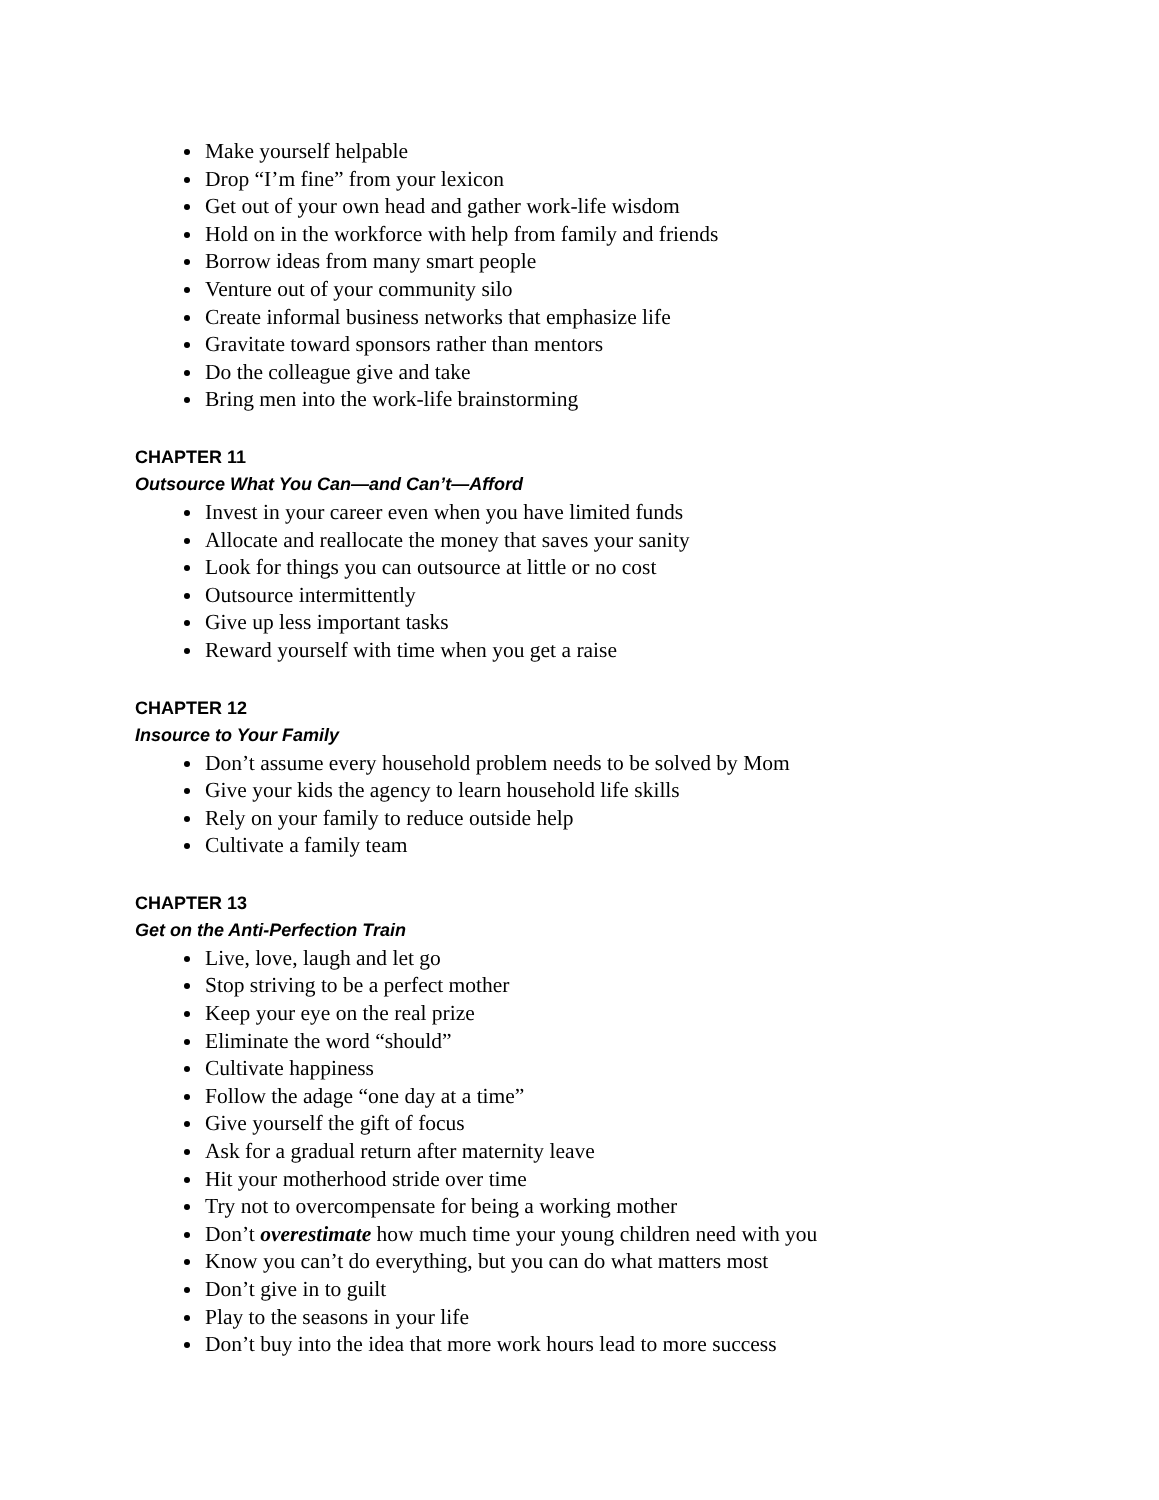Make yourself helpable
Drop “I’m fine” from your lexicon
Get out of your own head and gather work-life wisdom
Hold on in the workforce with help from family and friends
Borrow ideas from many smart people
Venture out of your community silo
Create informal business networks that emphasize life
Gravitate toward sponsors rather than mentors
Do the colleague give and take
Bring men into the work-life brainstorming
CHAPTER 11
Outsource What You Can—and Can’t—Afford
Invest in your career even when you have limited funds
Allocate and reallocate the money that saves your sanity
Look for things you can outsource at little or no cost
Outsource intermittently
Give up less important tasks
Reward yourself with time when you get a raise
CHAPTER 12
Insource to Your Family
Don’t assume every household problem needs to be solved by Mom
Give your kids the agency to learn household life skills
Rely on your family to reduce outside help
Cultivate a family team
CHAPTER 13
Get on the Anti-Perfection Train
Live, love, laugh and let go
Stop striving to be a perfect mother
Keep your eye on the real prize
Eliminate the word “should”
Cultivate happiness
Follow the adage “one day at a time”
Give yourself the gift of focus
Ask for a gradual return after maternity leave
Hit your motherhood stride over time
Try not to overcompensate for being a working mother
Don’t overestimate how much time your young children need with you
Know you can’t do everything, but you can do what matters most
Don’t give in to guilt
Play to the seasons in your life
Don’t buy into the idea that more work hours lead to more success